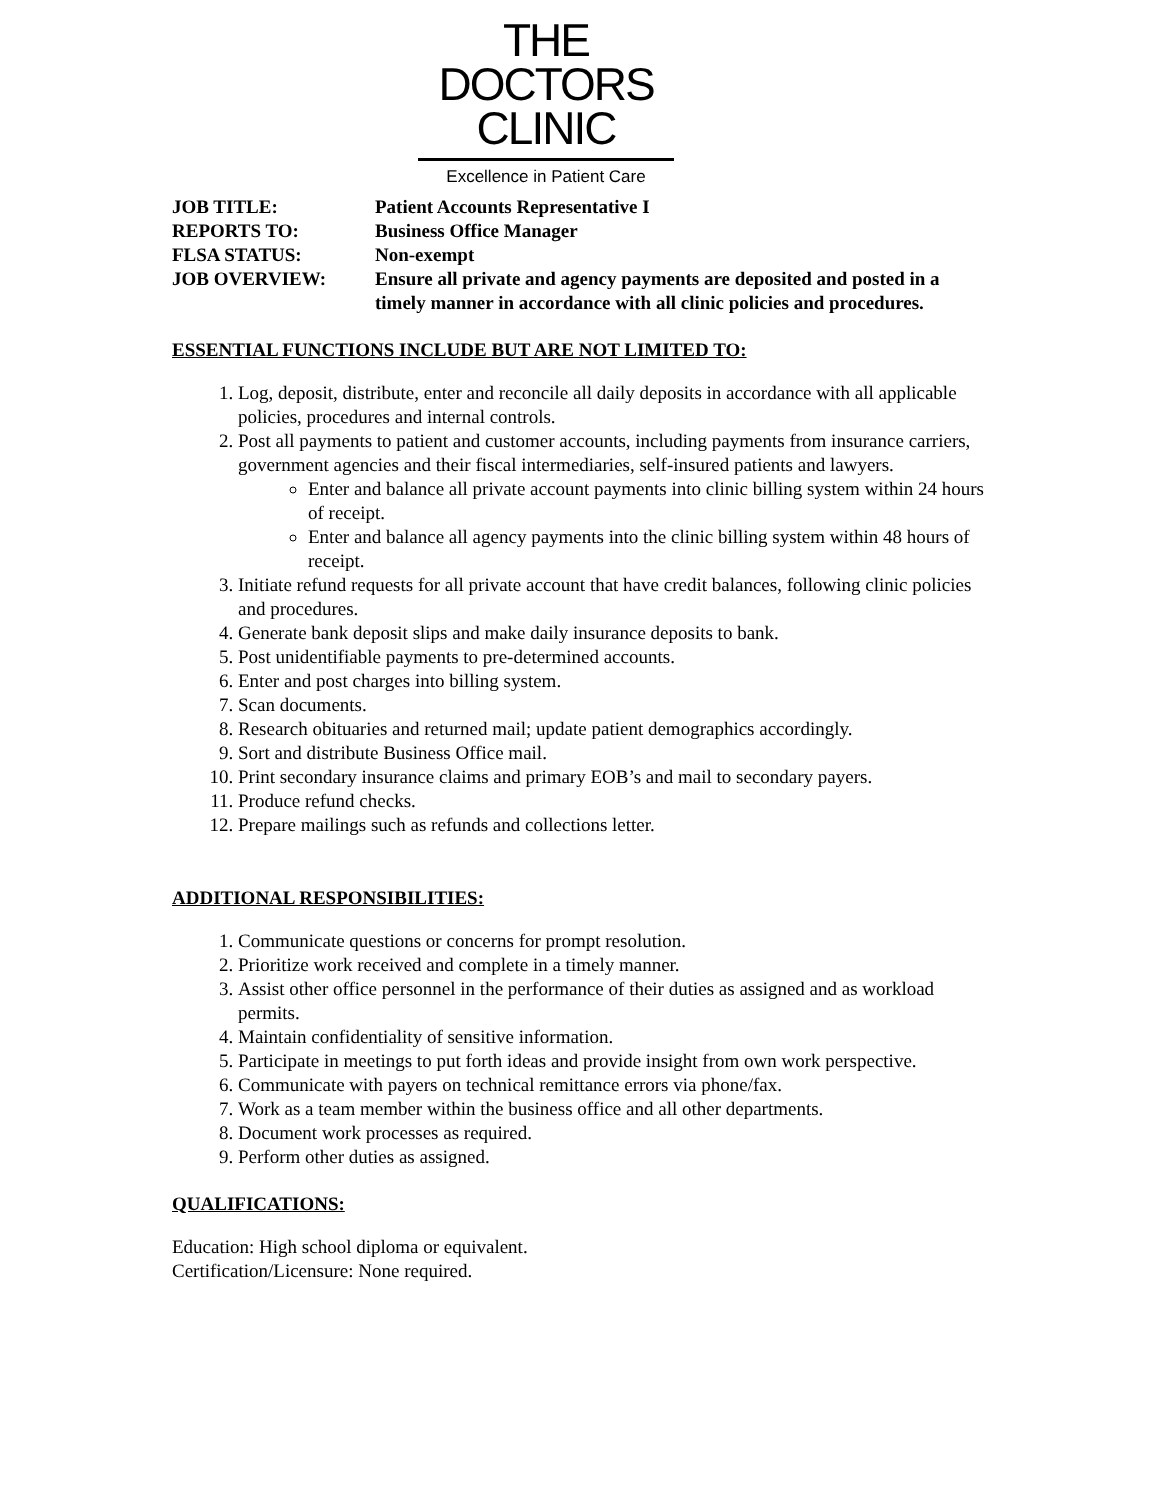THE
DOCTORS
CLINIC
Excellence in Patient Care
JOB TITLE:
Patient Accounts Representative I
REPORTS TO:
Business Office Manager
FLSA STATUS:
Non-exempt
JOB OVERVIEW:
Ensure all private and agency payments are deposited and posted in a timely manner in accordance with all clinic policies and procedures.
ESSENTIAL FUNCTIONS INCLUDE BUT ARE NOT LIMITED TO:
1. Log, deposit, distribute, enter and reconcile all daily deposits in accordance with all applicable policies, procedures and internal controls.
2. Post all payments to patient and customer accounts, including payments from insurance carriers, government agencies and their fiscal intermediaries, self-insured patients and lawyers.
Enter and balance all private account payments into clinic billing system within 24 hours of receipt.
Enter and balance all agency payments into the clinic billing system within 48 hours of receipt.
3. Initiate refund requests for all private account that have credit balances, following clinic policies and procedures.
4. Generate bank deposit slips and make daily insurance deposits to bank.
5. Post unidentifiable payments to pre-determined accounts.
6. Enter and post charges into billing system.
7. Scan documents.
8. Research obituaries and returned mail; update patient demographics accordingly.
9. Sort and distribute Business Office mail.
10. Print secondary insurance claims and primary EOB’s and mail to secondary payers.
11. Produce refund checks.
12. Prepare mailings such as refunds and collections letter.
ADDITIONAL RESPONSIBILITIES:
1. Communicate questions or concerns for prompt resolution.
2. Prioritize work received and complete in a timely manner.
3. Assist other office personnel in the performance of their duties as assigned and as workload permits.
4. Maintain confidentiality of sensitive information.
5. Participate in meetings to put forth ideas and provide insight from own work perspective.
6. Communicate with payers on technical remittance errors via phone/fax.
7. Work as a team member within the business office and all other departments.
8. Document work processes as required.
9. Perform other duties as assigned.
QUALIFICATIONS:
Education: High school diploma or equivalent.
Certification/Licensure: None required.